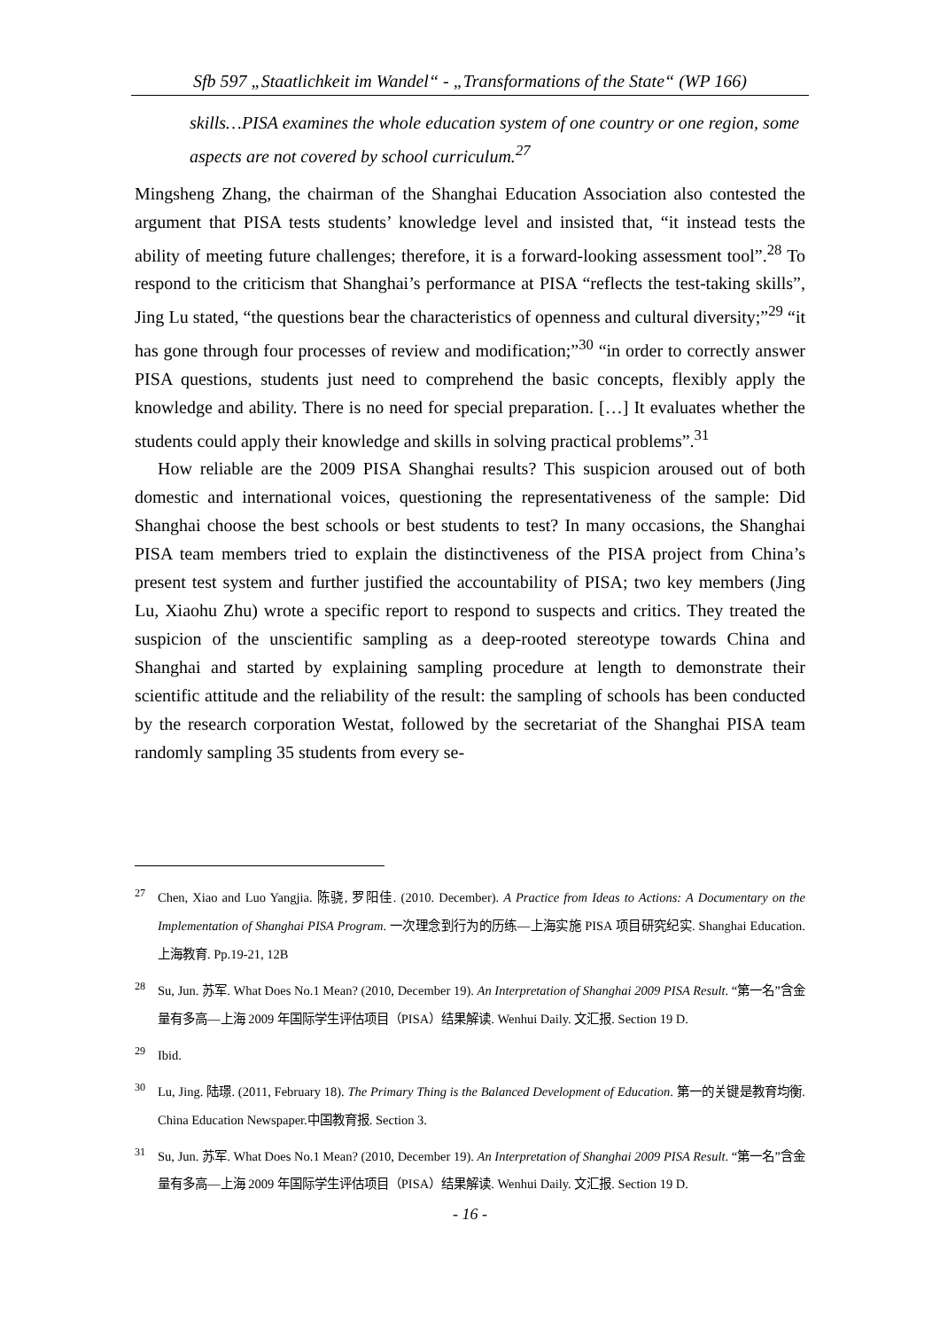Sfb 597 „Staatlichkeit im Wandel“ - „Transformations of the State“ (WP 166)
skills…PISA examines the whole education system of one country or one region, some aspects are not covered by school curriculum.<sup>27</sup>
Mingsheng Zhang, the chairman of the Shanghai Education Association also contested the argument that PISA tests students’ knowledge level and insisted that, “it instead tests the ability of meeting future challenges; therefore, it is a forward-looking assessment tool”.<sup>28</sup> To respond to the criticism that Shanghai’s performance at PISA “reflects the test-taking skills”, Jing Lu stated, “the questions bear the characteristics of openness and cultural diversity;”<sup>29</sup> “it has gone through four processes of review and modification;”<sup>30</sup> “in order to correctly answer PISA questions, students just need to comprehend the basic concepts, flexibly apply the knowledge and ability. There is no need for special preparation. […] It evaluates whether the students could apply their knowledge and skills in solving practical problems”.<sup>31</sup>
How reliable are the 2009 PISA Shanghai results? This suspicion aroused out of both domestic and international voices, questioning the representativeness of the sample: Did Shanghai choose the best schools or best students to test? In many occasions, the Shanghai PISA team members tried to explain the distinctiveness of the PISA project from China’s present test system and further justified the accountability of PISA; two key members (Jing Lu, Xiaohu Zhu) wrote a specific report to respond to suspects and critics. They treated the suspicion of the unscientific sampling as a deep-rooted stereotype towards China and Shanghai and started by explaining sampling procedure at length to demonstrate their scientific attitude and the reliability of the result: the sampling of schools has been conducted by the research corporation Westat, followed by the secretariat of the Shanghai PISA team randomly sampling 35 students from every se-
<sup>27</sup> Chen, Xiao and Luo Yangjia. 陈骁, 罗阳佳. (2010. December). A Practice from Ideas to Actions: A Documentary on the Implementation of Shanghai PISA Program. 一次理念到行为的历练—上海实施 PISA 项目研究纪实. Shanghai Education. 上海教育. Pp.19-21, 12B
<sup>28</sup> Su, Jun. 苏军. What Does No.1 Mean? (2010, December 19). An Interpretation of Shanghai 2009 PISA Result. “第一名”含金量有多高—上海 2009 年国际学生评估项目（PISA）结果解读. Wenhui Daily. 文汇报. Section 19 D.
<sup>29</sup> Ibid.
<sup>30</sup> Lu, Jing. 陆璟. (2011, February 18). The Primary Thing is the Balanced Development of Education. 第一的关键是教育均衡. China Education Newspaper.中国教育报. Section 3.
<sup>31</sup> Su, Jun. 苏军. What Does No.1 Mean? (2010, December 19). An Interpretation of Shanghai 2009 PISA Result. “第一名”含金量有多高—上海 2009 年国际学生评估项目（PISA）结果解读. Wenhui Daily. 文汇报. Section 19 D.
- 16 -